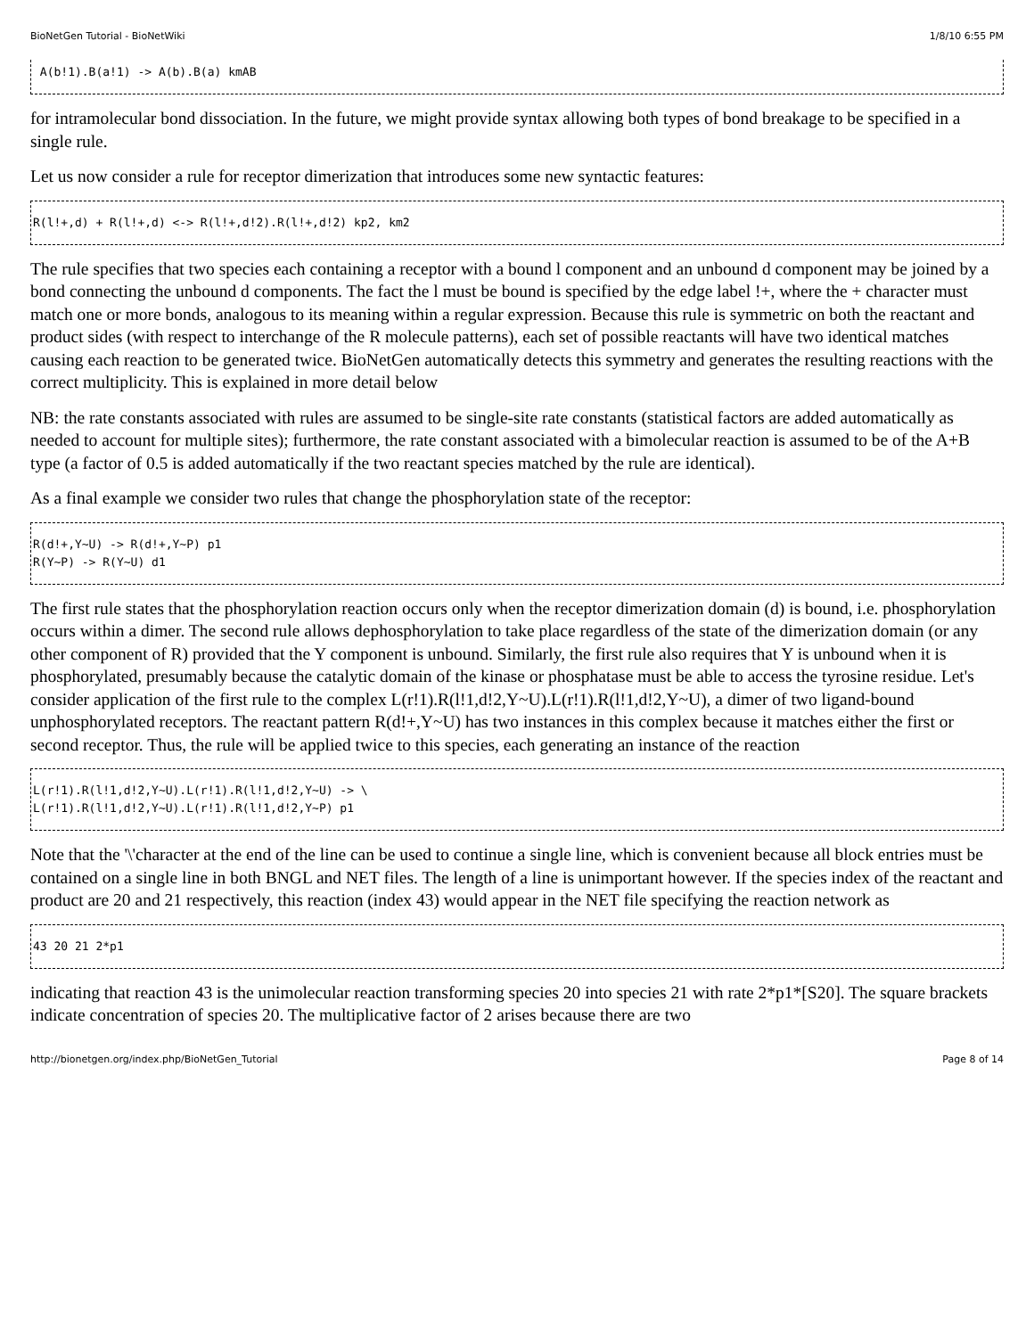BioNetGen Tutorial - BioNetWiki 1/8/10 6:55 PM
 A(b!1).B(a!1) -> A(b).B(a) kmAB
for intramolecular bond dissociation. In the future, we might provide syntax allowing both types of bond breakage to be specified in a single rule.
Let us now consider a rule for receptor dimerization that introduces some new syntactic features:
R(l!+,d) + R(l!+,d) <-> R(l!+,d!2).R(l!+,d!2) kp2, km2
The rule specifies that two species each containing a receptor with a bound l component and an unbound d component may be joined by a bond connecting the unbound d components. The fact the l must be bound is specified by the edge label !+, where the + character must match one or more bonds, analogous to its meaning within a regular expression. Because this rule is symmetric on both the reactant and product sides (with respect to interchange of the R molecule patterns), each set of possible reactants will have two identical matches causing each reaction to be generated twice. BioNetGen automatically detects this symmetry and generates the resulting reactions with the correct multiplicity. This is explained in more detail below
NB: the rate constants associated with rules are assumed to be single-site rate constants (statistical factors are added automatically as needed to account for multiple sites); furthermore, the rate constant associated with a bimolecular reaction is assumed to be of the A+B type (a factor of 0.5 is added automatically if the two reactant species matched by the rule are identical).
As a final example we consider two rules that change the phosphorylation state of the receptor:
R(d!+,Y~U) -> R(d!+,Y~P) p1
R(Y~P) -> R(Y~U) d1
The first rule states that the phosphorylation reaction occurs only when the receptor dimerization domain (d) is bound, i.e. phosphorylation occurs within a dimer. The second rule allows dephosphorylation to take place regardless of the state of the dimerization domain (or any other component of R) provided that the Y component is unbound. Similarly, the first rule also requires that Y is unbound when it is phosphorylated, presumably because the catalytic domain of the kinase or phosphatase must be able to access the tyrosine residue. Let's consider application of the first rule to the complex L(r!1).R(l!1,d!2,Y~U).L(r!1).R(l!1,d!2,Y~U), a dimer of two ligand-bound unphosphorylated receptors. The reactant pattern R(d!+,Y~U) has two instances in this complex because it matches either the first or second receptor. Thus, the rule will be applied twice to this species, each generating an instance of the reaction
L(r!1).R(l!1,d!2,Y~U).L(r!1).R(l!1,d!2,Y~U) -> \
L(r!1).R(l!1,d!2,Y~U).L(r!1).R(l!1,d!2,Y~P) p1
Note that the '\'character at the end of the line can be used to continue a single line, which is convenient because all block entries must be contained on a single line in both BNGL and NET files. The length of a line is unimportant however. If the species index of the reactant and product are 20 and 21 respectively, this reaction (index 43) would appear in the NET file specifying the reaction network as
43 20 21 2*p1
indicating that reaction 43 is the unimolecular reaction transforming species 20 into species 21 with rate 2*p1*[S20]. The square brackets indicate concentration of species 20. The multiplicative factor of 2 arises because there are two
http://bionetgen.org/index.php/BioNetGen_Tutorial Page 8 of 14